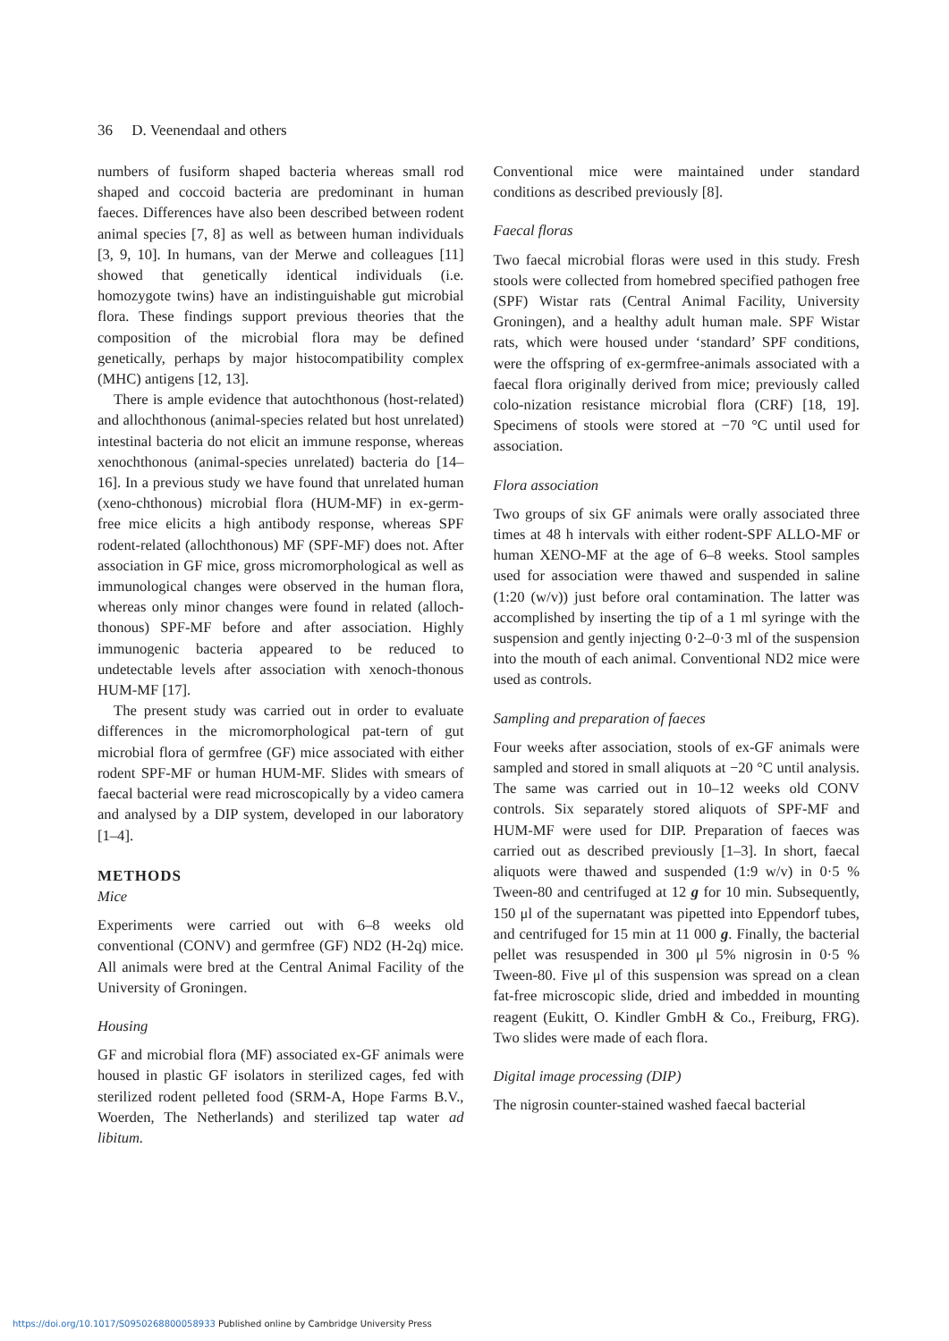36 D. Veenendaal and others
numbers of fusiform shaped bacteria whereas small rod shaped and coccoid bacteria are predominant in human faeces. Differences have also been described between rodent animal species [7, 8] as well as between human individuals [3, 9, 10]. In humans, van der Merwe and colleagues [11] showed that genetically identical individuals (i.e. homozygote twins) have an indistinguishable gut microbial flora. These findings support previous theories that the composition of the microbial flora may be defined genetically, perhaps by major histocompatibility complex (MHC) antigens [12, 13].
There is ample evidence that autochthonous (host-related) and allochthonous (animal-species related but host unrelated) intestinal bacteria do not elicit an immune response, whereas xenochthonous (animal-species unrelated) bacteria do [14–16]. In a previous study we have found that unrelated human (xeno-chthonous) microbial flora (HUM-MF) in ex-germ-free mice elicits a high antibody response, whereas SPF rodent-related (allochthonous) MF (SPF-MF) does not. After association in GF mice, gross micromorphological as well as immunological changes were observed in the human flora, whereas only minor changes were found in related (alloch-thonous) SPF-MF before and after association. Highly immunogenic bacteria appeared to be reduced to undetectable levels after association with xenoch-thonous HUM-MF [17].
The present study was carried out in order to evaluate differences in the micromorphological pat-tern of gut microbial flora of germfree (GF) mice associated with either rodent SPF-MF or human HUM-MF. Slides with smears of faecal bacterial were read microscopically by a video camera and analysed by a DIP system, developed in our laboratory [1–4].
METHODS
Mice
Experiments were carried out with 6–8 weeks old conventional (CONV) and germfree (GF) ND2 (H-2q) mice. All animals were bred at the Central Animal Facility of the University of Groningen.
Housing
GF and microbial flora (MF) associated ex-GF animals were housed in plastic GF isolators in sterilized cages, fed with sterilized rodent pelleted food (SRM-A, Hope Farms B.V., Woerden, The Netherlands) and sterilized tap water ad libitum.
Conventional mice were maintained under standard conditions as described previously [8].
Faecal floras
Two faecal microbial floras were used in this study. Fresh stools were collected from homebred specified pathogen free (SPF) Wistar rats (Central Animal Facility, University Groningen), and a healthy adult human male. SPF Wistar rats, which were housed under ‘standard’ SPF conditions, were the offspring of ex-germfree-animals associated with a faecal flora originally derived from mice; previously called colo-nization resistance microbial flora (CRF) [18, 19]. Specimens of stools were stored at −70 °C until used for association.
Flora association
Two groups of six GF animals were orally associated three times at 48 h intervals with either rodent-SPF ALLO-MF or human XENO-MF at the age of 6–8 weeks. Stool samples used for association were thawed and suspended in saline (1:20 (w/v)) just before oral contamination. The latter was accomplished by inserting the tip of a 1 ml syringe with the suspension and gently injecting 0·2–0·3 ml of the suspension into the mouth of each animal. Conventional ND2 mice were used as controls.
Sampling and preparation of faeces
Four weeks after association, stools of ex-GF animals were sampled and stored in small aliquots at −20 °C until analysis. The same was carried out in 10–12 weeks old CONV controls. Six separately stored aliquots of SPF-MF and HUM-MF were used for DIP. Preparation of faeces was carried out as described previously [1–3]. In short, faecal aliquots were thawed and suspended (1:9 w/v) in 0·5 % Tween-80 and centrifuged at 12 g for 10 min. Subsequently, 150 μl of the supernatant was pipetted into Eppendorf tubes, and centrifuged for 15 min at 11 000 g. Finally, the bacterial pellet was resuspended in 300 μl 5% nigrosin in 0·5 % Tween-80. Five μl of this suspension was spread on a clean fat-free microscopic slide, dried and imbedded in mounting reagent (Eukitt, O. Kindler GmbH & Co., Freiburg, FRG). Two slides were made of each flora.
Digital image processing (DIP)
The nigrosin counter-stained washed faecal bacterial
https://doi.org/10.1017/S0950268800058933 Published online by Cambridge University Press